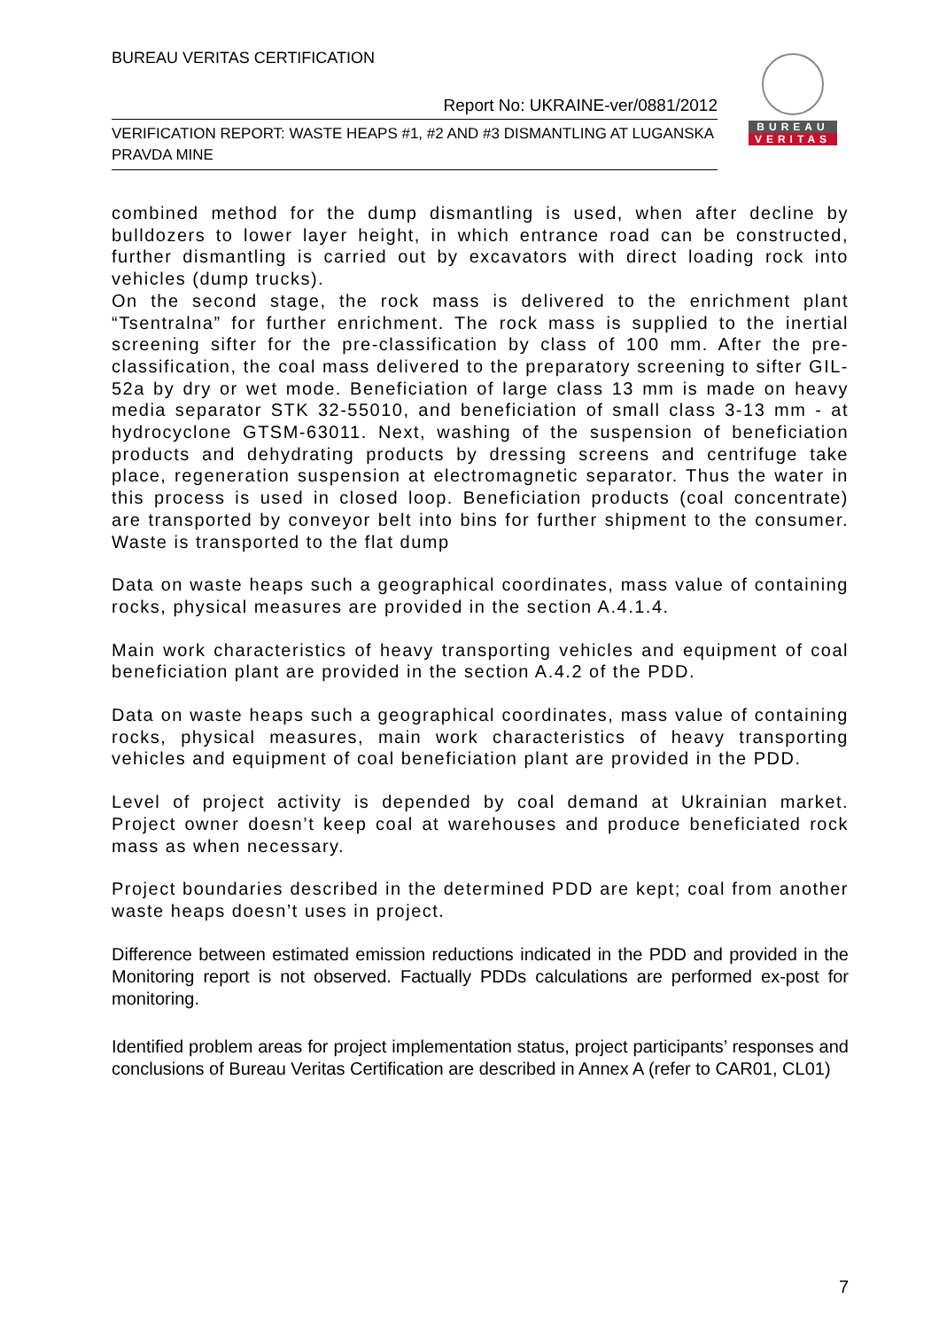BUREAU VERITAS CERTIFICATION
Report No: UKRAINE-ver/0881/2012
VERIFICATION REPORT: WASTE HEAPS #1, #2 AND #3 DISMANTLING AT LUGANSKA PRAVDA MINE
BUREAU
VERITAS
combined method for the dump dismantling is used, when after decline by bulldozers to lower layer height, in which entrance road can be constructed, further dismantling is carried out by excavators with direct loading rock into vehicles (dump trucks).
On the second stage, the rock mass is delivered to the enrichment plant “Tsentralna” for further enrichment. The rock mass is supplied to the inertial screening sifter for the pre-classification by class of 100 mm. After the pre-classification, the coal mass delivered to the preparatory screening to sifter GIL-52a by dry or wet mode. Beneficiation of large class 13 mm is made on heavy media separator STK 32-55010, and beneficiation of small class 3-13 mm - at hydrocyclone GTSM-63011. Next, washing of the suspension of beneficiation products and dehydrating products by dressing screens and centrifuge take place, regeneration suspension at electromagnetic separator. Thus the water in this process is used in closed loop. Beneficiation products (coal concentrate) are transported by conveyor belt into bins for further shipment to the consumer. Waste is transported to the flat dump
Data on waste heaps such a geographical coordinates, mass value of containing rocks, physical measures are provided in the section A.4.1.4.
Main work characteristics of heavy transporting vehicles and equipment of coal beneficiation plant are provided in the section A.4.2 of the PDD.
Data on waste heaps such a geographical coordinates, mass value of containing rocks, physical measures, main work characteristics of heavy transporting vehicles and equipment of coal beneficiation plant are provided in the PDD.
Level of project activity is depended by coal demand at Ukrainian market. Project owner doesn’t keep coal at warehouses and produce beneficiated rock mass as when necessary.
Project boundaries described in the determined PDD are kept; coal from another waste heaps doesn’t uses in project.
Difference between estimated emission reductions indicated in the PDD and provided in the Monitoring report is not observed. Factually PDDs calculations are performed ex-post for monitoring.
Identified problem areas for project implementation status, project participants’ responses and conclusions of Bureau Veritas Certification are described in Annex A (refer to CAR01, CL01)
7